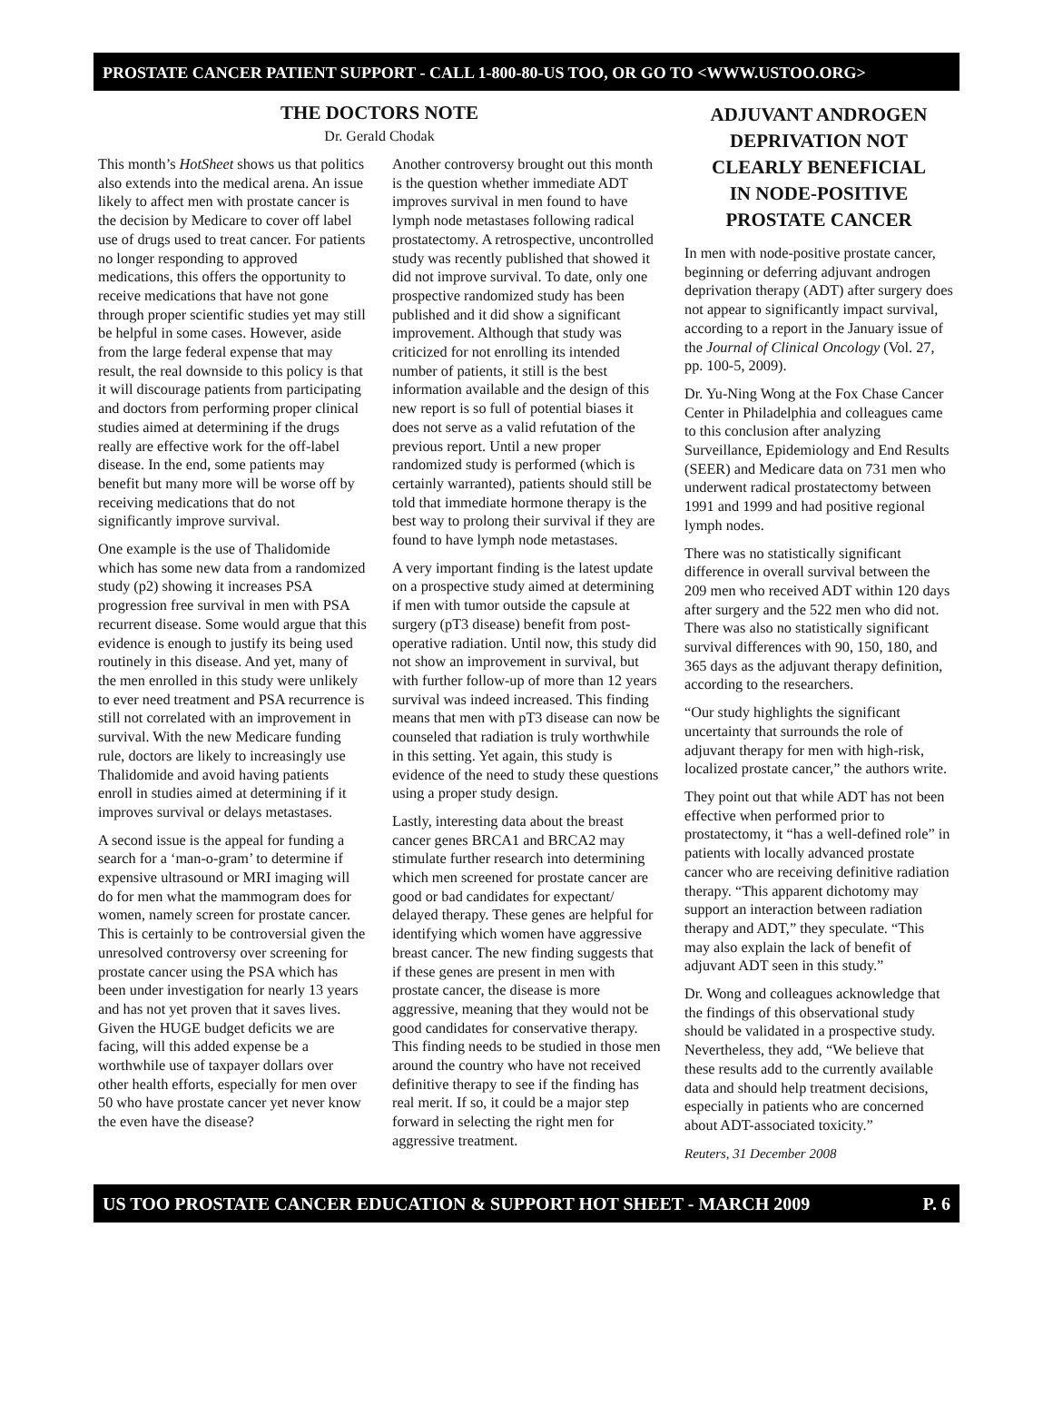PROSTATE CANCER PATIENT SUPPORT - CALL 1-800-80-US TOO, OR GO TO <WWW.USTOO.ORG>
THE DOCTORS NOTE
Dr. Gerald Chodak
This month’s HotSheet shows us that politics also extends into the medical arena. An issue likely to affect men with prostate cancer is the decision by Medicare to cover off label use of drugs used to treat cancer. For patients no longer responding to approved medications, this offers the opportunity to receive medications that have not gone through proper scientific studies yet may still be helpful in some cases. However, aside from the large federal expense that may result, the real downside to this policy is that it will discourage patients from participating and doctors from performing proper clinical studies aimed at determining if the drugs really are effective work for the off-label disease. In the end, some patients may benefit but many more will be worse off by receiving medications that do not significantly improve survival.
One example is the use of Thalidomide which has some new data from a randomized study (p2) showing it increases PSA progression free survival in men with PSA recurrent disease. Some would argue that this evidence is enough to justify its being used routinely in this disease. And yet, many of the men enrolled in this study were unlikely to ever need treatment and PSA recurrence is still not correlated with an improvement in survival. With the new Medicare funding rule, doctors are likely to increasingly use Thalidomide and avoid having patients enroll in studies aimed at determining if it improves survival or delays metastases.
A second issue is the appeal for funding a search for a ‘man-o-gram’ to determine if expensive ultrasound or MRI imaging will do for men what the mammogram does for women, namely screen for prostate cancer. This is certainly to be controversial given the unresolved controversy over screening for prostate cancer using the PSA which has been under investigation for nearly 13 years and has not yet proven that it saves lives. Given the HUGE budget deficits we are facing, will this added expense be a worthwhile use of taxpayer dollars over other health efforts, especially for men over 50 who have prostate cancer yet never know the even have the disease?
Another controversy brought out this month is the question whether immediate ADT improves survival in men found to have lymph node metastases following radical prostatectomy. A retrospective, uncontrolled study was recently published that showed it did not improve survival. To date, only one prospective randomized study has been published and it did show a significant improvement. Although that study was criticized for not enrolling its intended number of patients, it still is the best information available and the design of this new report is so full of potential biases it does not serve as a valid refutation of the previous report. Until a new proper randomized study is performed (which is certainly warranted), patients should still be told that immediate hormone therapy is the best way to prolong their survival if they are found to have lymph node metastases.
A very important finding is the latest update on a prospective study aimed at determining if men with tumor outside the capsule at surgery (pT3 disease) benefit from post-operative radiation. Until now, this study did not show an improvement in survival, but with further follow-up of more than 12 years survival was indeed increased. This finding means that men with pT3 disease can now be counseled that radiation is truly worthwhile in this setting. Yet again, this study is evidence of the need to study these questions using a proper study design.
Lastly, interesting data about the breast cancer genes BRCA1 and BRCA2 may stimulate further research into determining which men screened for prostate cancer are good or bad candidates for expectant/ delayed therapy. These genes are helpful for identifying which women have aggressive breast cancer. The new finding suggests that if these genes are present in men with prostate cancer, the disease is more aggressive, meaning that they would not be good candidates for conservative therapy. This finding needs to be studied in those men around the country who have not received definitive therapy to see if the finding has real merit. If so, it could be a major step forward in selecting the right men for aggressive treatment.
ADJUVANT ANDROGEN
DEPRIVATION NOT
CLEARLY BENEFICIAL
IN NODE-POSITIVE
PROSTATE CANCER
In men with node-positive prostate cancer, beginning or deferring adjuvant androgen deprivation therapy (ADT) after surgery does not appear to significantly impact survival, according to a report in the January issue of the Journal of Clinical Oncology (Vol. 27, pp. 100-5, 2009).
Dr. Yu-Ning Wong at the Fox Chase Cancer Center in Philadelphia and colleagues came to this conclusion after analyzing Surveillance, Epidemiology and End Results (SEER) and Medicare data on 731 men who underwent radical prostatectomy between 1991 and 1999 and had positive regional lymph nodes.
There was no statistically significant difference in overall survival between the 209 men who received ADT within 120 days after surgery and the 522 men who did not. There was also no statistically significant survival differences with 90, 150, 180, and 365 days as the adjuvant therapy definition, according to the researchers.
“Our study highlights the significant uncertainty that surrounds the role of adjuvant therapy for men with high-risk, localized prostate cancer,” the authors write.
They point out that while ADT has not been effective when performed prior to prostatectomy, it “has a well-defined role” in patients with locally advanced prostate cancer who are receiving definitive radiation therapy. “This apparent dichotomy may support an interaction between radiation therapy and ADT,” they speculate. “This may also explain the lack of benefit of adjuvant ADT seen in this study.”
Dr. Wong and colleagues acknowledge that the findings of this observational study should be validated in a prospective study. Nevertheless, they add, “We believe that these results add to the currently available data and should help treatment decisions, especially in patients who are concerned about ADT-associated toxicity.”
Reuters, 31 December 2008
US TOO PROSTATE CANCER EDUCATION & SUPPORT HOT SHEET - MARCH 2009 P. 6